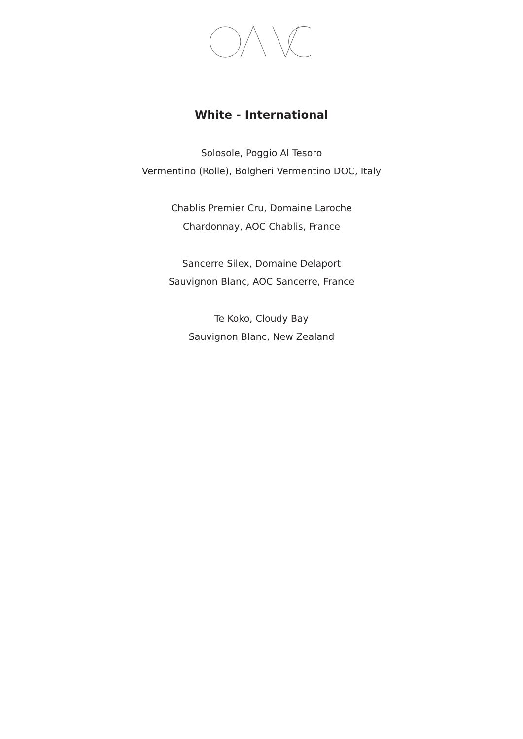White - International
Solosole, Poggio Al Tesoro
Vermentino (Rolle), Bolgheri Vermentino DOC, Italy
Chablis Premier Cru, Domaine Laroche
Chardonnay, AOC Chablis, France
Sancerre Silex, Domaine Delaport
Sauvignon Blanc, AOC Sancerre, France
Te Koko, Cloudy Bay
Sauvignon Blanc, New Zealand